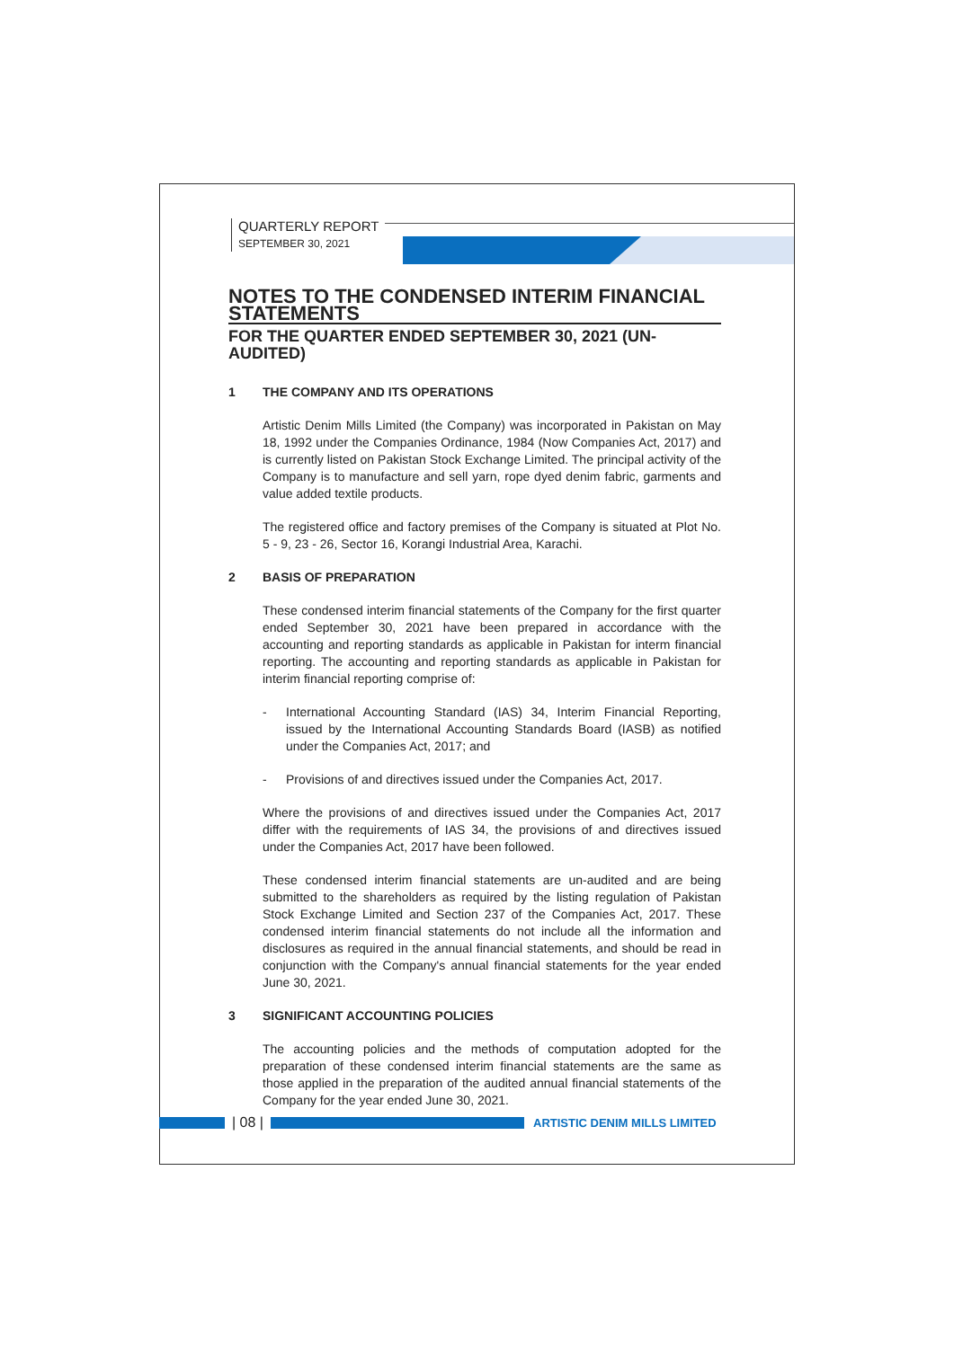QUARTERLY REPORT
SEPTEMBER 30, 2021
NOTES TO THE CONDENSED INTERIM FINANCIAL STATEMENTS
FOR THE QUARTER ENDED SEPTEMBER 30, 2021 (UN-AUDITED)
1 THE COMPANY AND ITS OPERATIONS
Artistic Denim Mills Limited (the Company) was incorporated in Pakistan on May 18, 1992 under the Companies Ordinance, 1984 (Now Companies Act, 2017) and is currently listed on Pakistan Stock Exchange Limited. The principal activity of the Company is to manufacture and sell yarn, rope dyed denim fabric, garments and value added textile products.
The registered office and factory premises of the Company is situated at Plot No. 5 - 9, 23 - 26, Sector 16, Korangi Industrial Area, Karachi.
2 BASIS OF PREPARATION
These condensed interim financial statements of the Company for the first quarter ended September 30, 2021 have been prepared in accordance with the accounting and reporting standards as applicable in Pakistan for interm financial reporting. The accounting and reporting standards as applicable in Pakistan for interim financial reporting comprise of:
- International Accounting Standard (IAS) 34, Interim Financial Reporting, issued by the International Accounting Standards Board (IASB) as notified under the Companies Act, 2017; and
- Provisions of and directives issued under the Companies Act, 2017.
Where the provisions of and directives issued under the Companies Act, 2017 differ with the requirements of IAS 34, the provisions of and directives issued under the Companies Act, 2017 have been followed.
These condensed interim financial statements are un-audited and are being submitted to the shareholders as required by the listing regulation of Pakistan Stock Exchange Limited and Section 237 of the Companies Act, 2017. These condensed interim financial statements do not include all the information and disclosures as required in the annual financial statements, and should be read in conjunction with the Company's annual financial statements for the year ended June 30, 2021.
3 SIGNIFICANT ACCOUNTING POLICIES
The accounting policies and the methods of computation adopted for the preparation of these condensed interim financial statements are the same as those applied in the preparation of the audited annual financial statements of the Company for the year ended June 30, 2021.
| 08 |
ARTISTIC DENIM MILLS LIMITED